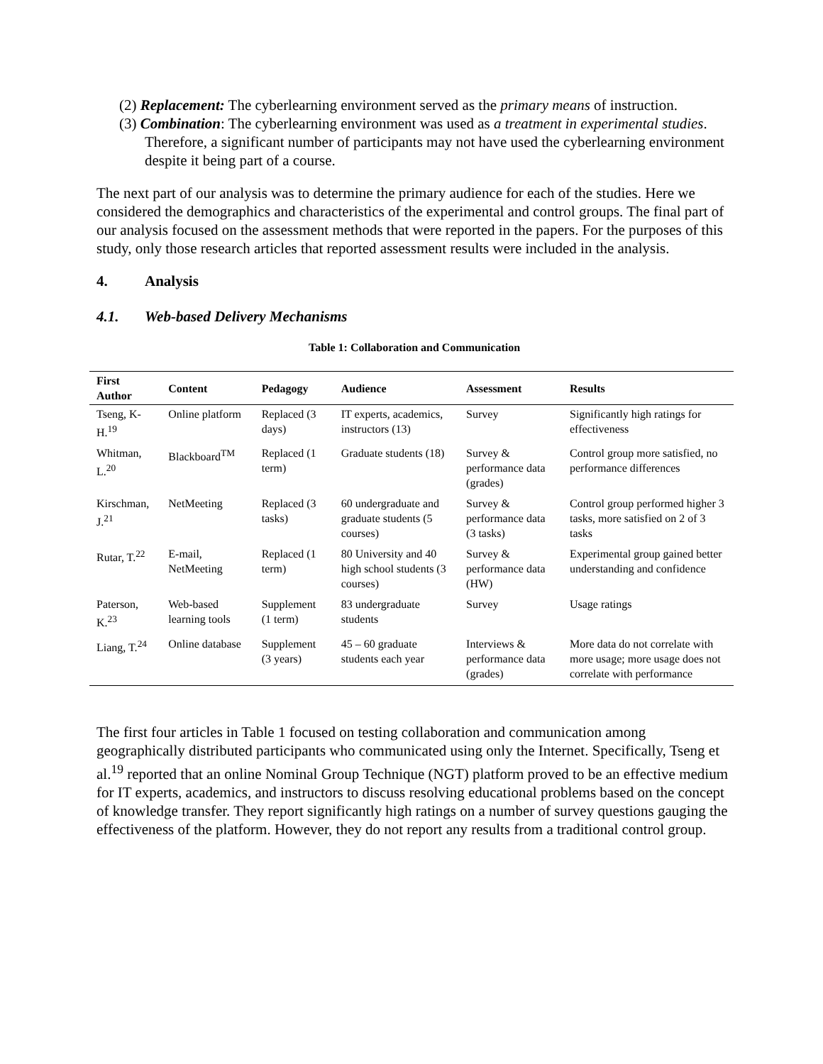(2) Replacement: The cyberlearning environment served as the primary means of instruction.
(3) Combination: The cyberlearning environment was used as a treatment in experimental studies. Therefore, a significant number of participants may not have used the cyberlearning environment despite it being part of a course.
The next part of our analysis was to determine the primary audience for each of the studies. Here we considered the demographics and characteristics of the experimental and control groups. The final part of our analysis focused on the assessment methods that were reported in the papers. For the purposes of this study, only those research articles that reported assessment results were included in the analysis.
4. Analysis
4.1. Web-based Delivery Mechanisms
Table 1: Collaboration and Communication
| First Author | Content | Pedagogy | Audience | Assessment | Results |
| --- | --- | --- | --- | --- | --- |
| Tseng, K-H.<sup>19</sup> | Online platform | Replaced (3 days) | IT experts, academics, instructors (13) | Survey | Significantly high ratings for effectiveness |
| Whitman, L.<sup>20</sup> | Blackboard<sup>TM</sup> | Replaced (1 term) | Graduate students (18) | Survey & performance data (grades) | Control group more satisfied, no performance differences |
| Kirschman, J.<sup>21</sup> | NetMeeting | Replaced (3 tasks) | 60 undergraduate and graduate students (5 courses) | Survey & performance data (3 tasks) | Control group performed higher 3 tasks, more satisfied on 2 of 3 tasks |
| Rutar, T.<sup>22</sup> | E-mail, NetMeeting | Replaced (1 term) | 80 University and 40 high school students (3 courses) | Survey & performance data (HW) | Experimental group gained better understanding and confidence |
| Paterson, K.<sup>23</sup> | Web-based learning tools | Supplement (1 term) | 83 undergraduate students | Survey | Usage ratings |
| Liang, T.<sup>24</sup> | Online database | Supplement (3 years) | 45 – 60 graduate students each year | Interviews & performance data (grades) | More data do not correlate with more usage; more usage does not correlate with performance |
The first four articles in Table 1 focused on testing collaboration and communication among geographically distributed participants who communicated using only the Internet. Specifically, Tseng et al.<sup>19</sup> reported that an online Nominal Group Technique (NGT) platform proved to be an effective medium for IT experts, academics, and instructors to discuss resolving educational problems based on the concept of knowledge transfer. They report significantly high ratings on a number of survey questions gauging the effectiveness of the platform. However, they do not report any results from a traditional control group.